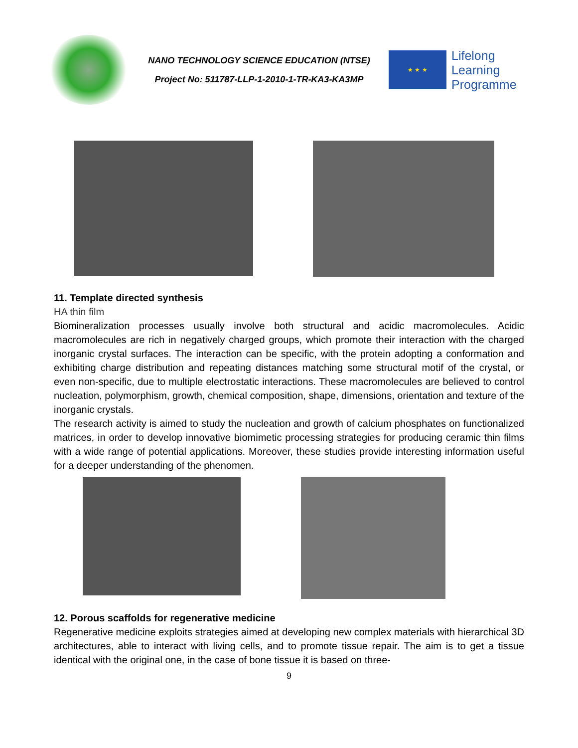NANO TECHNOLOGY SCIENCE EDUCATION (NTSE)
Project No: 511787-LLP-1-2010-1-TR-KA3-KA3MP
★ ★ ★
Lifelong
Learning
Programme
11. Template directed synthesis
HA thin film
Biomineralization processes usually involve both structural and acidic macromolecules. Acidic macromolecules are rich in negatively charged groups, which promote their interaction with the charged inorganic crystal surfaces. The interaction can be specific, with the protein adopting a conformation and exhibiting charge distribution and repeating distances matching some structural motif of the crystal, or even non-specific, due to multiple electrostatic interactions. These macromolecules are believed to control nucleation, polymorphism, growth, chemical composition, shape, dimensions, orientation and texture of the inorganic crystals.
The research activity is aimed to study the nucleation and growth of calcium phosphates on functionalized matrices, in order to develop innovative biomimetic processing strategies for producing ceramic thin films with a wide range of potential applications. Moreover, these studies provide interesting information useful for a deeper understanding of the phenomen.
12. Porous scaffolds for regenerative medicine
Regenerative medicine exploits strategies aimed at developing new complex materials with hierarchical 3D architectures, able to interact with living cells, and to promote tissue repair. The aim is to get a tissue identical with the original one, in the case of bone tissue it is based on three-
9